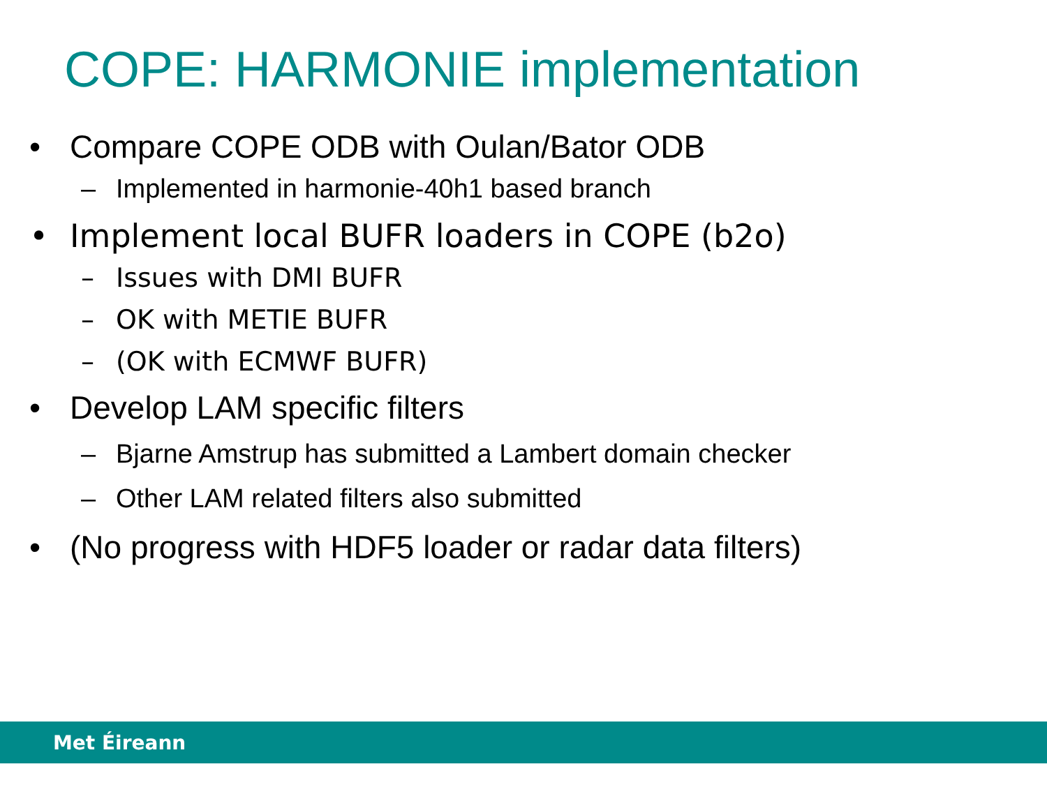COPE: HARMONIE implementation
• Compare COPE ODB with Oulan/Bator ODB
– Implemented in harmonie-40h1 based branch
• Implement local BUFR loaders in COPE (b2o)
– Issues with DMI BUFR
– OK with METIE BUFR
– (OK with ECMWF BUFR)
• Develop LAM specific filters
– Bjarne Amstrup has submitted a Lambert domain checker
– Other LAM related filters also submitted
• (No progress with HDF5 loader or radar data filters)
Met Éireann